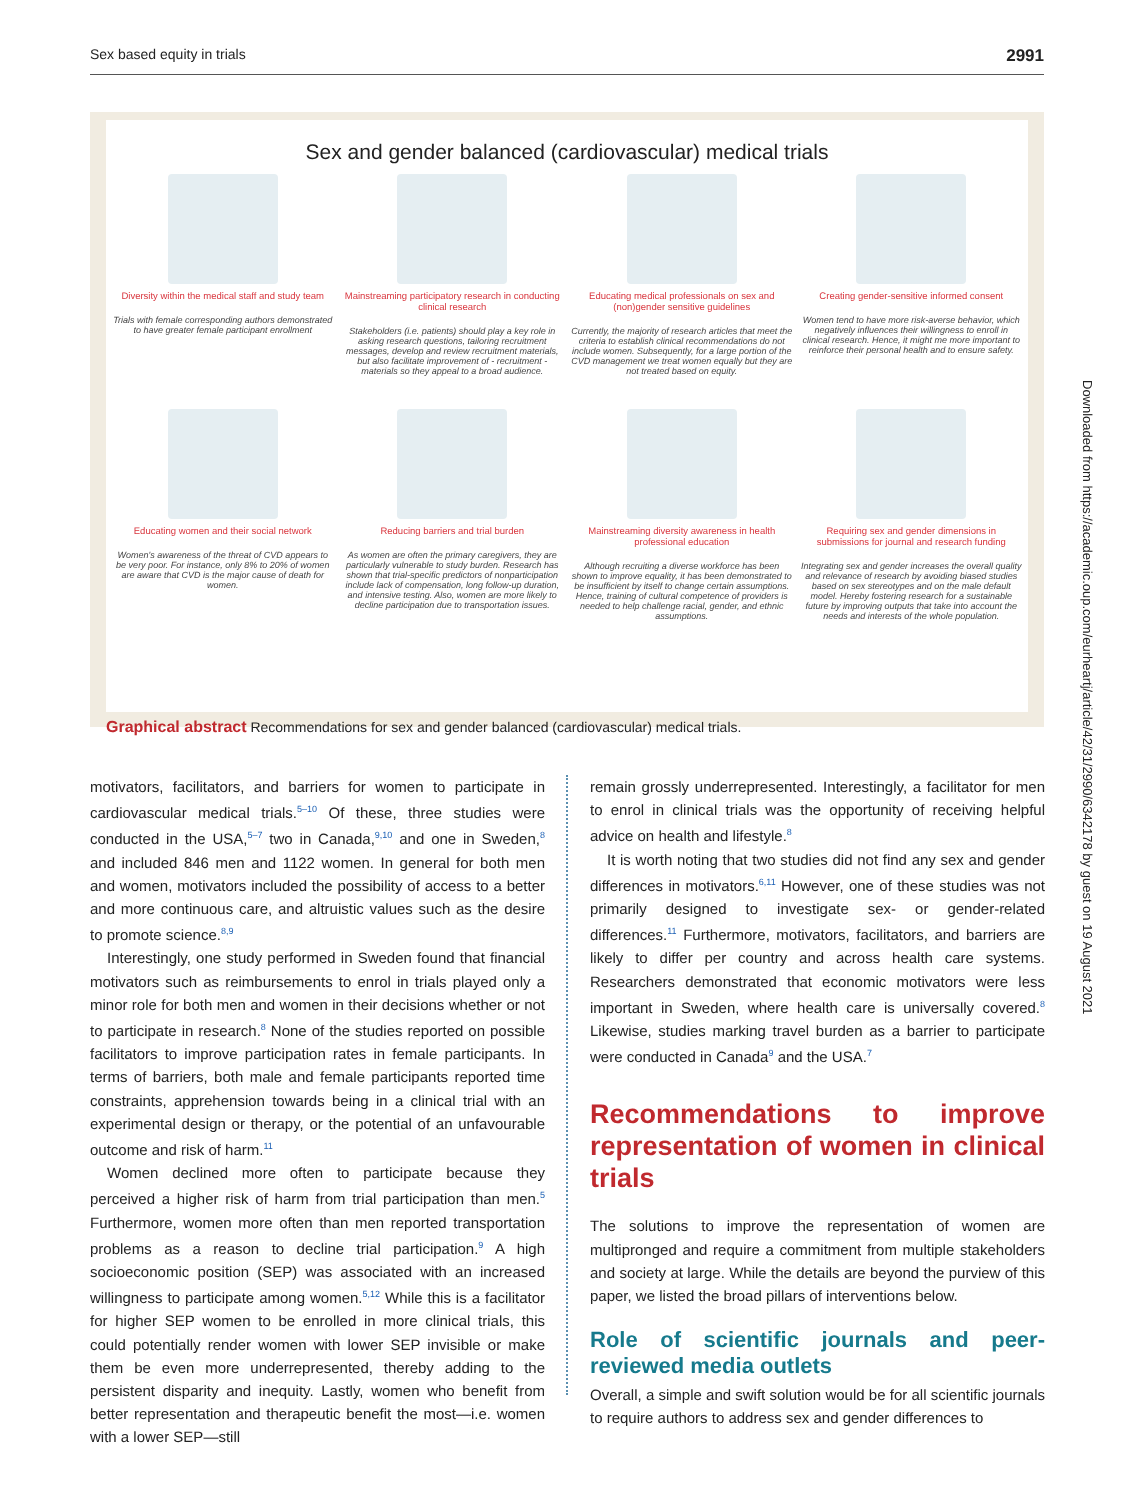Sex based equity in trials 2991
Sex and gender balanced (cardiovascular) medical trials
Diversity within the medical staff and study team
Trials with female corresponding authors demonstrated to have greater female participant enrollment
Mainstreaming participatory research in conducting clinical research
Stakeholders (i.e. patients) should play a key role in asking research questions, tailoring recruitment messages, develop and review recruitment materials, but also facilitate improvement of - recruitment - materials so they appeal to a broad audience.
Educating medical professionals on sex and (non)gender sensitive guidelines
Currently, the majority of research articles that meet the criteria to establish clinical recommendations do not include women. Subsequently, for a large portion of the CVD management we treat women equally but they are not treated based on equity.
Creating gender-sensitive informed consent
Women tend to have more risk-averse behavior, which negatively influences their willingness to enroll in clinical research. Hence, it might me more important to reinforce their personal health and to ensure safety.
Educating women and their social network
Women's awareness of the threat of CVD appears to be very poor. For instance, only 8% to 20% of women are aware that CVD is the major cause of death for women.
Reducing barriers and trial burden
As women are often the primary caregivers, they are particularly vulnerable to study burden. Research has shown that trial-specific predictors of nonparticipation include lack of compensation, long follow-up duration, and intensive testing. Also, women are more likely to decline participation due to transportation issues.
Mainstreaming diversity awareness in health professional education
Although recruiting a diverse workforce has been shown to improve equality, it has been demonstrated to be insufficient by itself to change certain assumptions. Hence, training of cultural competence of providers is needed to help challenge racial, gender, and ethnic assumptions.
Requiring sex and gender dimensions in submissions for journal and research funding
Integrating sex and gender increases the overall quality and relevance of research by avoiding biased studies based on sex stereotypes and on the male default model. Hereby fostering research for a sustainable future by improving outputs that take into account the needs and interests of the whole population.
Graphical abstract Recommendations for sex and gender balanced (cardiovascular) medical trials.
motivators, facilitators, and barriers for women to participate in cardiovascular medical trials.<sup>5–10</sup> Of these, three studies were conducted in the USA,<sup>5–7</sup> two in Canada,<sup>9,10</sup> and one in Sweden,<sup>8</sup> and included 846 men and 1122 women. In general for both men and women, motivators included the possibility of access to a better and more continuous care, and altruistic values such as the desire to promote science.<sup>8,9</sup>
Interestingly, one study performed in Sweden found that financial motivators such as reimbursements to enrol in trials played only a minor role for both men and women in their decisions whether or not to participate in research.<sup>8</sup> None of the studies reported on possible facilitators to improve participation rates in female participants. In terms of barriers, both male and female participants reported time constraints, apprehension towards being in a clinical trial with an experimental design or therapy, or the potential of an unfavourable outcome and risk of harm.<sup>11</sup>
Women declined more often to participate because they perceived a higher risk of harm from trial participation than men.<sup>5</sup> Furthermore, women more often than men reported transportation problems as a reason to decline trial participation.<sup>9</sup> A high socioeconomic position (SEP) was associated with an increased willingness to participate among women.<sup>5,12</sup> While this is a facilitator for higher SEP women to be enrolled in more clinical trials, this could potentially render women with lower SEP invisible or make them be even more underrepresented, thereby adding to the persistent disparity and inequity. Lastly, women who benefit from better representation and therapeutic benefit the most—i.e. women with a lower SEP—still
remain grossly underrepresented. Interestingly, a facilitator for men to enrol in clinical trials was the opportunity of receiving helpful advice on health and lifestyle.<sup>8</sup>
It is worth noting that two studies did not find any sex and gender differences in motivators.<sup>6,11</sup> However, one of these studies was not primarily designed to investigate sex- or gender-related differences.<sup>11</sup> Furthermore, motivators, facilitators, and barriers are likely to differ per country and across health care systems. Researchers demonstrated that economic motivators were less important in Sweden, where health care is universally covered.<sup>8</sup> Likewise, studies marking travel burden as a barrier to participate were conducted in Canada<sup>9</sup> and the USA.<sup>7</sup>
Recommendations to improve representation of women in clinical trials
The solutions to improve the representation of women are multipronged and require a commitment from multiple stakeholders and society at large. While the details are beyond the purview of this paper, we listed the broad pillars of interventions below.
Role of scientific journals and peer-reviewed media outlets
Overall, a simple and swift solution would be for all scientific journals to require authors to address sex and gender differences to
Downloaded from https://academic.oup.com/eurheartj/article/42/31/2990/6342178 by guest on 19 August 2021